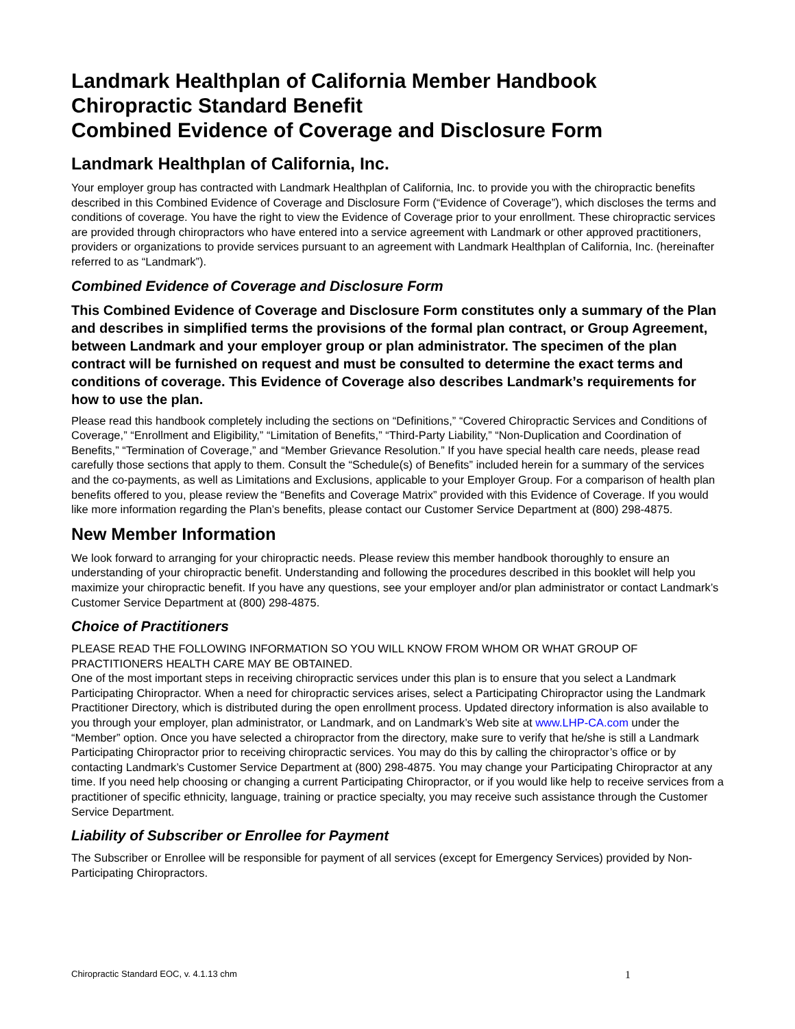Landmark Healthplan of California Member Handbook
Chiropractic Standard Benefit
Combined Evidence of Coverage and Disclosure Form
Landmark Healthplan of California, Inc.
Your employer group has contracted with Landmark Healthplan of California, Inc. to provide you with the chiropractic benefits described in this Combined Evidence of Coverage and Disclosure Form (“Evidence of Coverage”), which discloses the terms and conditions of coverage. You have the right to view the Evidence of Coverage prior to your enrollment. These chiropractic services are provided through chiropractors who have entered into a service agreement with Landmark or other approved practitioners, providers or organizations to provide services pursuant to an agreement with Landmark Healthplan of California, Inc. (hereinafter referred to as “Landmark”).
Combined Evidence of Coverage and Disclosure Form
This Combined Evidence of Coverage and Disclosure Form constitutes only a summary of the Plan and describes in simplified terms the provisions of the formal plan contract, or Group Agreement, between Landmark and your employer group or plan administrator. The specimen of the plan contract will be furnished on request and must be consulted to determine the exact terms and conditions of coverage. This Evidence of Coverage also describes Landmark’s requirements for how to use the plan.
Please read this handbook completely including the sections on “Definitions,” “Covered Chiropractic Services and Conditions of Coverage,” “Enrollment and Eligibility,” “Limitation of Benefits,” “Third-Party Liability,” “Non-Duplication and Coordination of Benefits,” “Termination of Coverage,” and “Member Grievance Resolution.” If you have special health care needs, please read carefully those sections that apply to them. Consult the “Schedule(s) of Benefits” included herein for a summary of the services and the co-payments, as well as Limitations and Exclusions, applicable to your Employer Group. For a comparison of health plan benefits offered to you, please review the “Benefits and Coverage Matrix” provided with this Evidence of Coverage. If you would like more information regarding the Plan’s benefits, please contact our Customer Service Department at (800) 298-4875.
New Member Information
We look forward to arranging for your chiropractic needs. Please review this member handbook thoroughly to ensure an understanding of your chiropractic benefit. Understanding and following the procedures described in this booklet will help you maximize your chiropractic benefit. If you have any questions, see your employer and/or plan administrator or contact Landmark’s Customer Service Department at (800) 298-4875.
Choice of Practitioners
PLEASE READ THE FOLLOWING INFORMATION SO YOU WILL KNOW FROM WHOM OR WHAT GROUP OF PRACTITIONERS HEALTH CARE MAY BE OBTAINED.
One of the most important steps in receiving chiropractic services under this plan is to ensure that you select a Landmark Participating Chiropractor. When a need for chiropractic services arises, select a Participating Chiropractor using the Landmark Practitioner Directory, which is distributed during the open enrollment process. Updated directory information is also available to you through your employer, plan administrator, or Landmark, and on Landmark’s Web site at www.LHP-CA.com under the “Member” option. Once you have selected a chiropractor from the directory, make sure to verify that he/she is still a Landmark Participating Chiropractor prior to receiving chiropractic services. You may do this by calling the chiropractor’s office or by contacting Landmark’s Customer Service Department at (800) 298-4875. You may change your Participating Chiropractor at any time. If you need help choosing or changing a current Participating Chiropractor, or if you would like help to receive services from a practitioner of specific ethnicity, language, training or practice specialty, you may receive such assistance through the Customer Service Department.
Liability of Subscriber or Enrollee for Payment
The Subscriber or Enrollee will be responsible for payment of all services (except for Emergency Services) provided by Non-Participating Chiropractors.
Chiropractic Standard EOC, v. 4.1.13 chm 1